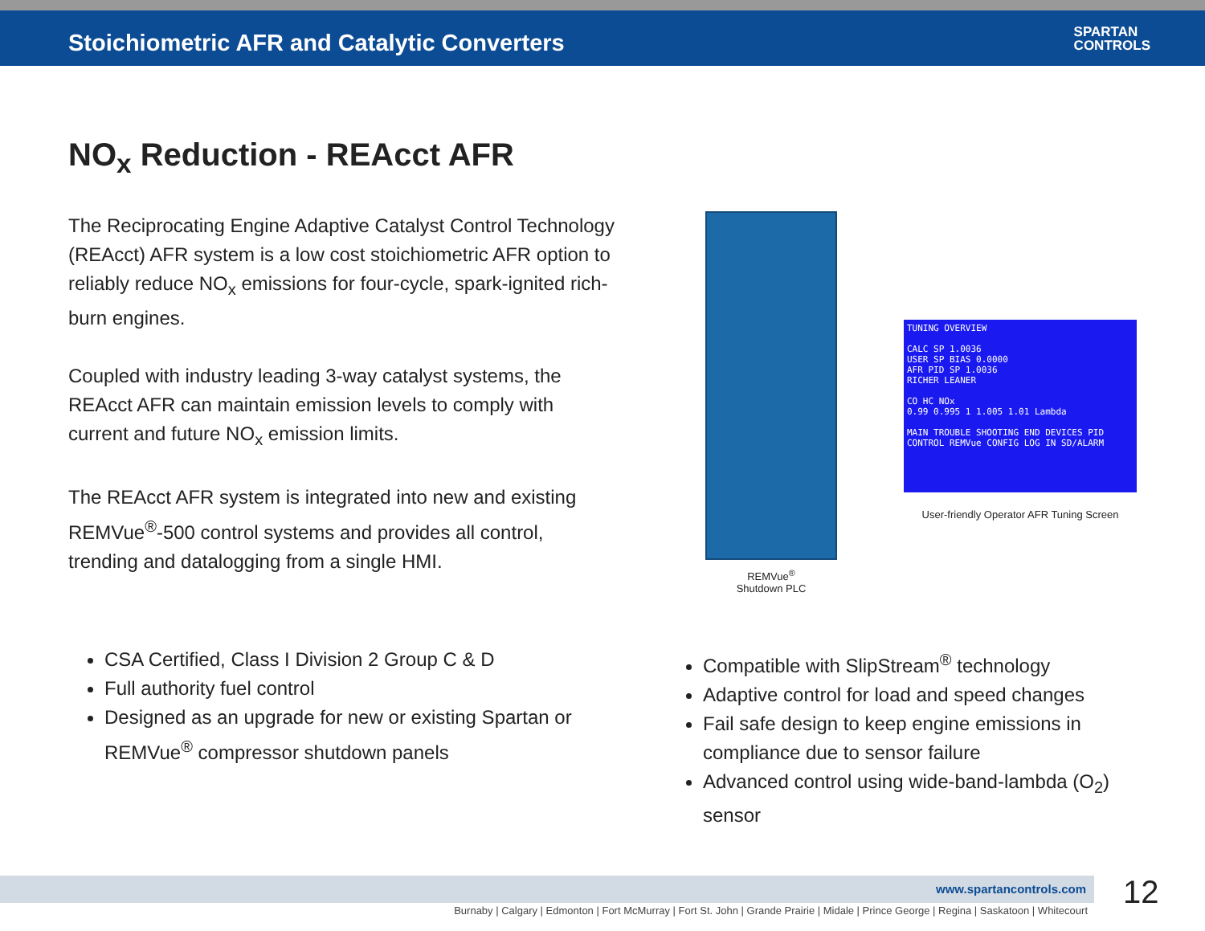Stoichiometric AFR and Catalytic Converters
SPARTAN
CONTROLS
NO<sub>x</sub> Reduction - REAcct AFR
The Reciprocating Engine Adaptive Catalyst Control Technology (REAcct) AFR system is a low cost stoichiometric AFR option to reliably reduce NO<sub>x</sub> emissions for four-cycle, spark-ignited rich-burn engines.
Coupled with industry leading 3-way catalyst systems, the REAcct AFR can maintain emission levels to comply with current and future NO<sub>x</sub> emission limits.
The REAcct AFR system is integrated into new and existing REMVue<sup>®</sup>-500 control systems and provides all control, trending and datalogging from a single HMI.
REMVue<sup>®</sup>
Shutdown PLC
TUNING OVERVIEW
CALC SP 1.0036
USER SP BIAS 0.0000
AFR PID SP 1.0036
RICHER LEANER
CO HC NOx
0.99 0.995 1 1.005 1.01 Lambda
MAIN TROUBLE SHOOTING END DEVICES PID CONTROL REMVue CONFIG LOG IN SD/ALARM
User-friendly Operator AFR Tuning Screen
CSA Certified, Class I Division 2 Group C & D
Full authority fuel control
Designed as an upgrade for new or existing Spartan or REMVue<sup>®</sup> compressor shutdown panels
Compatible with SlipStream<sup>®</sup> technology
Adaptive control for load and speed changes
Fail safe design to keep engine emissions in compliance due to sensor failure
Advanced control using wide-band-lambda (O<sub>2</sub>) sensor
www.spartancontrols.com 12
Burnaby | Calgary | Edmonton | Fort McMurray | Fort St. John | Grande Prairie | Midale | Prince George | Regina | Saskatoon | Whitecourt